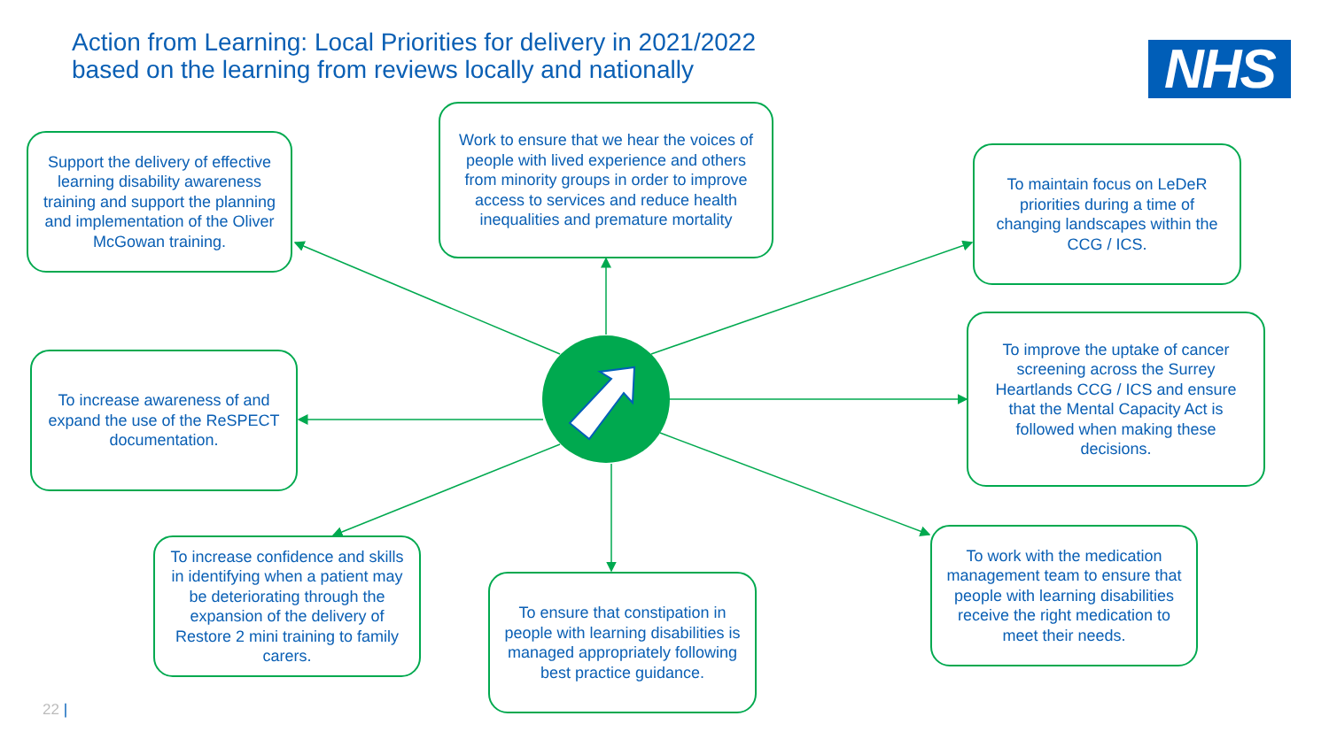Action from Learning: Local Priorities for delivery in 2021/2022
based on the learning from reviews locally and nationally
NHS
Support the delivery of effective learning disability awareness training and support the planning and implementation of the Oliver McGowan training.
Work to ensure that we hear the voices of people with lived experience and others from minority groups in order to improve access to services and reduce health inequalities and premature mortality
To maintain focus on LeDeR priorities during a time of changing landscapes within the CCG / ICS.
To increase awareness of and expand the use of the ReSPECT documentation.
To improve the uptake of cancer screening across the Surrey Heartlands CCG / ICS and ensure that the Mental Capacity Act is followed when making these decisions.
To increase confidence and skills in identifying when a patient may be deteriorating through the expansion of the delivery of Restore 2 mini training to family carers.
To ensure that constipation in people with learning disabilities is managed appropriately following best practice guidance.
To work with the medication management team to ensure that people with learning disabilities receive the right medication to meet their needs.
22 |